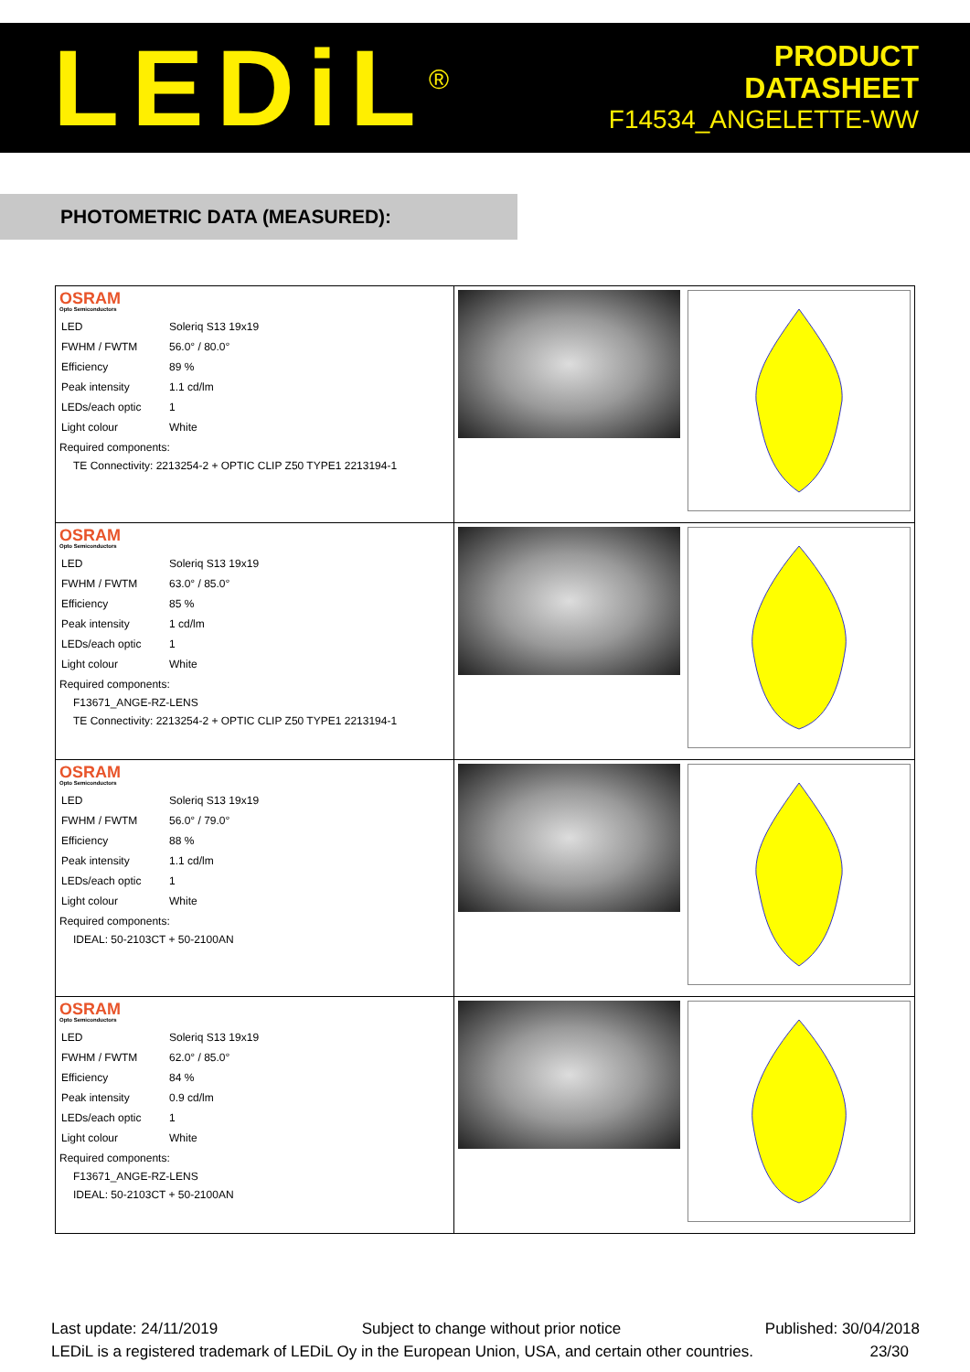LEDiL<sup>®</sup>
PRODUCT
DATASHEET
F14534_ANGELETTE-WW
PHOTOMETRIC DATA (MEASURED):
| OSRAM Opto Semiconductors / LED / Soleriq S13 19x19 / / FWHM / FWTM / 56.0° / 80.0° / / Efficiency / 89 % / / Peak intensity / 1.1 cd/lm / / LEDs/each optic / 1 / / Light colour / White / Required components: TE Connectivity: 2213254-2 + OPTIC CLIP Z50 TYPE1 2213194-1 | | |
| OSRAM Opto Semiconductors / LED / Soleriq S13 19x19 / / FWHM / FWTM / 63.0° / 85.0° / / Efficiency / 85 % / / Peak intensity / 1 cd/lm / / LEDs/each optic / 1 / / Light colour / White / Required components: F13671_ANGE-RZ-LENS TE Connectivity: 2213254-2 + OPTIC CLIP Z50 TYPE1 2213194-1 | | |
| OSRAM Opto Semiconductors / LED / Soleriq S13 19x19 / / FWHM / FWTM / 56.0° / 79.0° / / Efficiency / 88 % / / Peak intensity / 1.1 cd/lm / / LEDs/each optic / 1 / / Light colour / White / Required components: IDEAL: 50-2103CT + 50-2100AN | | |
| OSRAM Opto Semiconductors / LED / Soleriq S13 19x19 / / FWHM / FWTM / 62.0° / 85.0° / / Efficiency / 84 % / / Peak intensity / 0.9 cd/lm / / LEDs/each optic / 1 / / Light colour / White / Required components: F13671_ANGE-RZ-LENS IDEAL: 50-2103CT + 50-2100AN | | |
Last update: 24/11/2019 Subject to change without prior notice Published: 30/04/2018
LEDiL is a registered trademark of LEDiL Oy in the European Union, USA, and certain other countries. 23/30